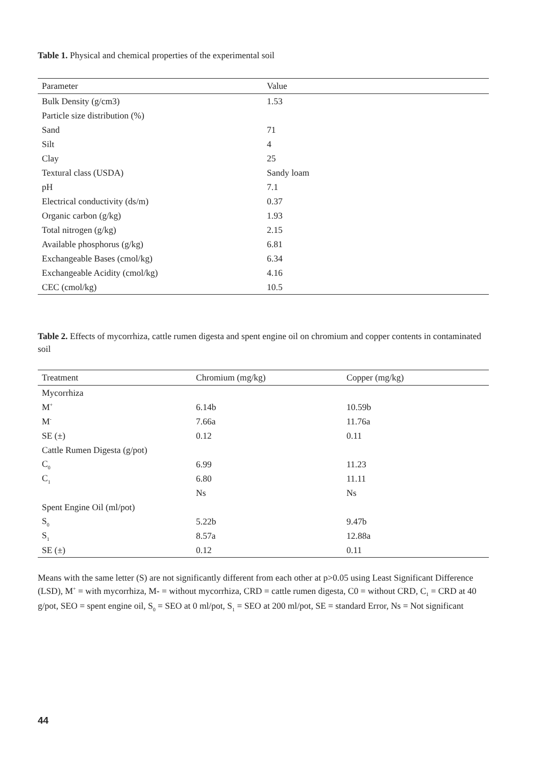Table 1. Physical and chemical properties of the experimental soil
| Parameter | Value |
| --- | --- |
| Bulk Density (g/cm3) | 1.53 |
| Particle size distribution (%) | |
| Sand | 71 |
| Silt | 4 |
| Clay | 25 |
| Textural class (USDA) | Sandy loam |
| pH | 7.1 |
| Electrical conductivity (ds/m) | 0.37 |
| Organic carbon (g/kg) | 1.93 |
| Total nitrogen (g/kg) | 2.15 |
| Available phosphorus (g/kg) | 6.81 |
| Exchangeable Bases (cmol/kg) | 6.34 |
| Exchangeable Acidity (cmol/kg) | 4.16 |
| CEC (cmol/kg) | 10.5 |
Table 2. Effects of mycorrhiza, cattle rumen digesta and spent engine oil on chromium and copper contents in contaminated soil
| Treatment | Chromium (mg/kg) | Copper (mg/kg) |
| --- | --- | --- |
| Mycorrhiza | | |
| M<sup>+</sup> | 6.14b | 10.59b |
| M<sup>-</sup> | 7.66a | 11.76a |
| SE (±) | 0.12 | 0.11 |
| Cattle Rumen Digesta (g/pot) | | |
| C<sub>0</sub> | 6.99 | 11.23 |
| C<sub>1</sub> | 6.80 | 11.11 |
| | Ns | Ns |
| Spent Engine Oil (ml/pot) | | |
| S<sub>0</sub> | 5.22b | 9.47b |
| S<sub>1</sub> | 8.57a | 12.88a |
| SE (±) | 0.12 | 0.11 |
Means with the same letter (S) are not significantly different from each other at p>0.05 using Least Significant Difference (LSD), M<sup>+</sup> = with mycorrhiza, M- = without mycorrhiza, CRD = cattle rumen digesta, C0 = without CRD, C<sub>1</sub> = CRD at 40 g/pot, SEO = spent engine oil, S<sub>0</sub> = SEO at 0 ml/pot, S<sub>1</sub> = SEO at 200 ml/pot, SE = standard Error, Ns = Not significant
44